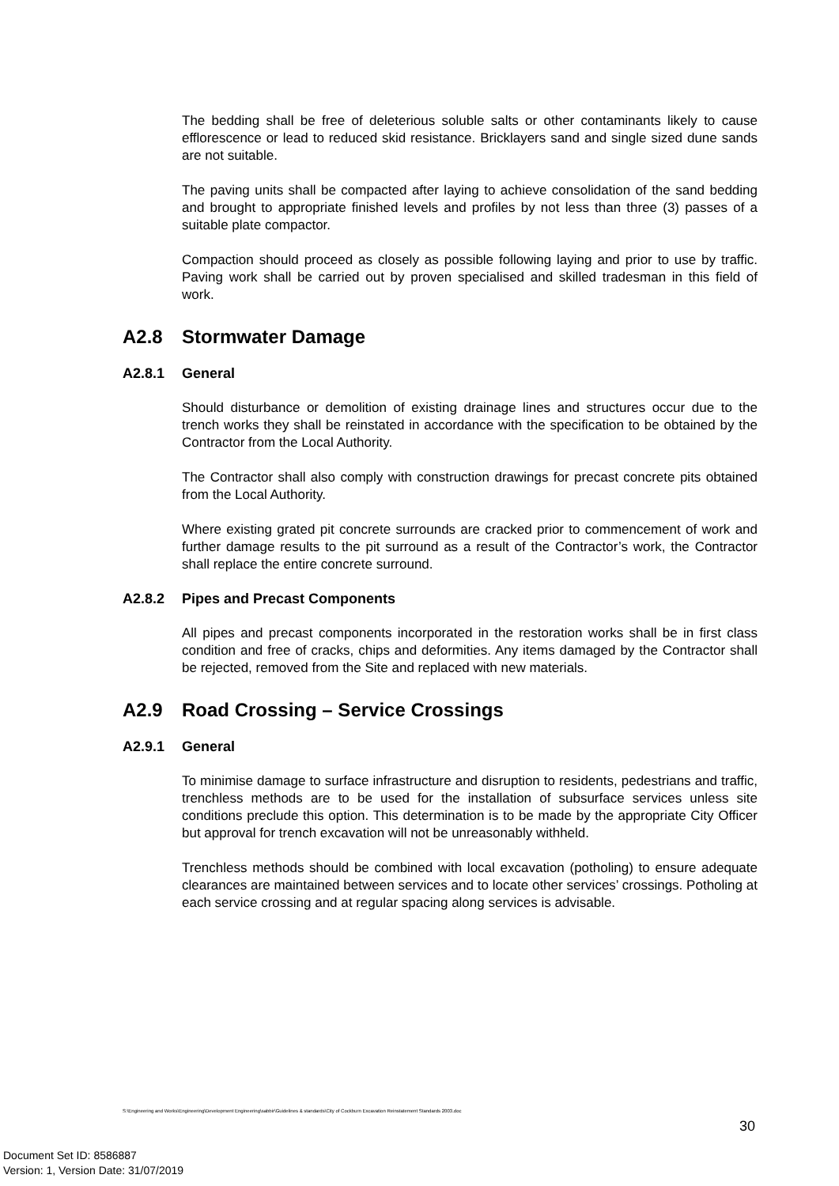The bedding shall be free of deleterious soluble salts or other contaminants likely to cause efflorescence or lead to reduced skid resistance. Bricklayers sand and single sized dune sands are not suitable.
The paving units shall be compacted after laying to achieve consolidation of the sand bedding and brought to appropriate finished levels and profiles by not less than three (3) passes of a suitable plate compactor.
Compaction should proceed as closely as possible following laying and prior to use by traffic. Paving work shall be carried out by proven specialised and skilled tradesman in this field of work.
A2.8 Stormwater Damage
A2.8.1 General
Should disturbance or demolition of existing drainage lines and structures occur due to the trench works they shall be reinstated in accordance with the specification to be obtained by the Contractor from the Local Authority.
The Contractor shall also comply with construction drawings for precast concrete pits obtained from the Local Authority.
Where existing grated pit concrete surrounds are cracked prior to commencement of work and further damage results to the pit surround as a result of the Contractor’s work, the Contractor shall replace the entire concrete surround.
A2.8.2 Pipes and Precast Components
All pipes and precast components incorporated in the restoration works shall be in first class condition and free of cracks, chips and deformities. Any items damaged by the Contractor shall be rejected, removed from the Site and replaced with new materials.
A2.9 Road Crossing – Service Crossings
A2.9.1 General
To minimise damage to surface infrastructure and disruption to residents, pedestrians and traffic, trenchless methods are to be used for the installation of subsurface services unless site conditions preclude this option. This determination is to be made by the appropriate City Officer but approval for trench excavation will not be unreasonably withheld.
Trenchless methods should be combined with local excavation (potholing) to ensure adequate clearances are maintained between services and to locate other services’ crossings. Potholing at each service crossing and at regular spacing along services is advisable.
S:\Engineering and Works\Engineering\Development Engineering\sabbir\Guidelines & standards\City of Cockburn Excavation Reinstatement Standards 2003.doc
30
Document Set ID: 8586887
Version: 1, Version Date: 31/07/2019